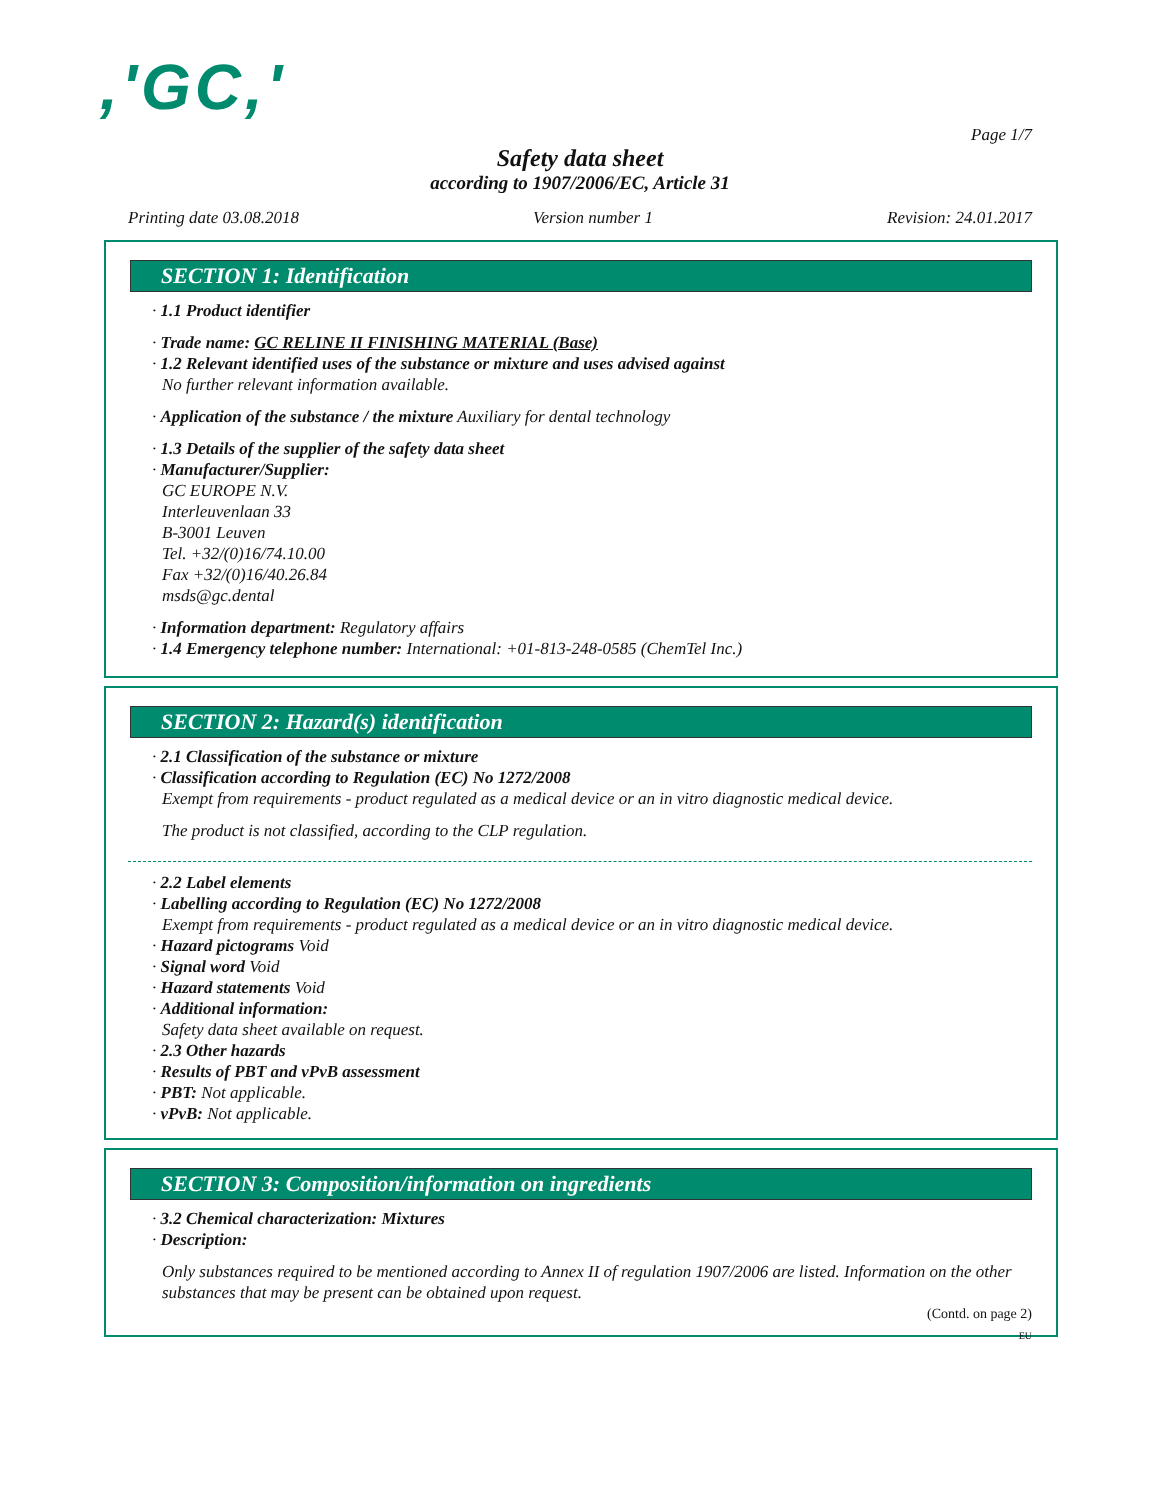,'GC,'
Page 1/7
Safety data sheet
according to 1907/2006/EC, Article 31
Printing date 03.08.2018 Version number 1 Revision: 24.01.2017
SECTION 1: Identification
· 1.1 Product identifier
· Trade name: GC RELINE II FINISHING MATERIAL (Base)
· 1.2 Relevant identified uses of the substance or mixture and uses advised against
No further relevant information available.
· Application of the substance / the mixture Auxiliary for dental technology
· 1.3 Details of the supplier of the safety data sheet
· Manufacturer/Supplier:
GC EUROPE N.V.
Interleuvenlaan 33
B-3001 Leuven
Tel. +32/(0)16/74.10.00
Fax +32/(0)16/40.26.84
msds@gc.dental
· Information department: Regulatory affairs
· 1.4 Emergency telephone number: International: +01-813-248-0585 (ChemTel Inc.)
SECTION 2: Hazard(s) identification
· 2.1 Classification of the substance or mixture
· Classification according to Regulation (EC) No 1272/2008
Exempt from requirements - product regulated as a medical device or an in vitro diagnostic medical device.
The product is not classified, according to the CLP regulation.
· 2.2 Label elements
· Labelling according to Regulation (EC) No 1272/2008
Exempt from requirements - product regulated as a medical device or an in vitro diagnostic medical device.
· Hazard pictograms Void
· Signal word Void
· Hazard statements Void
· Additional information:
Safety data sheet available on request.
· 2.3 Other hazards
· Results of PBT and vPvB assessment
· PBT: Not applicable.
· vPvB: Not applicable.
SECTION 3: Composition/information on ingredients
· 3.2 Chemical characterization: Mixtures
· Description:
Only substances required to be mentioned according to Annex II of regulation 1907/2006 are listed. Information on the other substances that may be present can be obtained upon request.
(Contd. on page 2)
EU